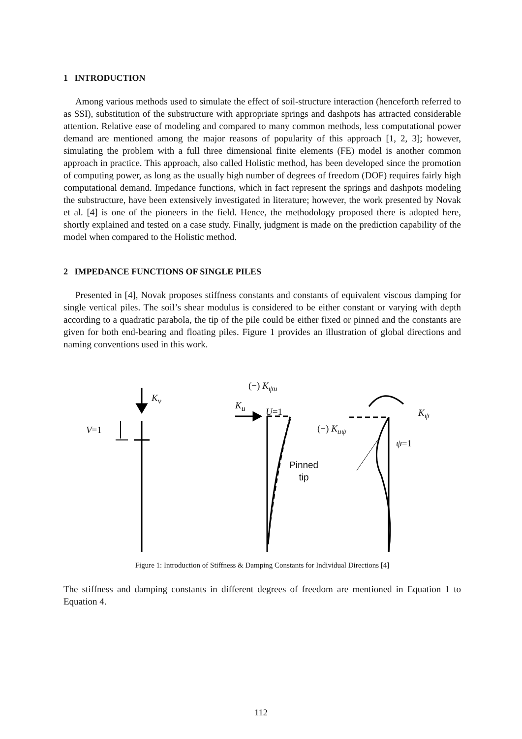1 INTRODUCTION
Among various methods used to simulate the effect of soil-structure interaction (henceforth referred to as SSI), substitution of the substructure with appropriate springs and dashpots has attracted considerable attention. Relative ease of modeling and compared to many common methods, less computational power demand are mentioned among the major reasons of popularity of this approach [1, 2, 3]; however, simulating the problem with a full three dimensional finite elements (FE) model is another common approach in practice. This approach, also called Holistic method, has been developed since the promotion of computing power, as long as the usually high number of degrees of freedom (DOF) requires fairly high computational demand. Impedance functions, which in fact represent the springs and dashpots modeling the substructure, have been extensively investigated in literature; however, the work presented by Novak et al. [4] is one of the pioneers in the field. Hence, the methodology proposed there is adopted here, shortly explained and tested on a case study. Finally, judgment is made on the prediction capability of the model when compared to the Holistic method.
2 IMPEDANCE FUNCTIONS OF SINGLE PILES
Presented in [4], Novak proposes stiffness constants and constants of equivalent viscous damping for single vertical piles. The soil’s shear modulus is considered to be either constant or varying with depth according to a quadratic parabola, the tip of the pile could be either fixed or pinned and the constants are given for both end-bearing and floating piles. Figure 1 provides an illustration of global directions and naming conventions used in this work.
K<sub>v</sub>
V=1
(−) K<sub>ψu</sub>
K<sub>u</sub>
U=1
(−) K<sub>uψ</sub>
K<sub>ψ</sub>
ψ=1
Pinned
tip
Figure 1: Introduction of Stiffness & Damping Constants for Individual Directions [4]
The stiffness and damping constants in different degrees of freedom are mentioned in Equation 1 to Equation 4.
112